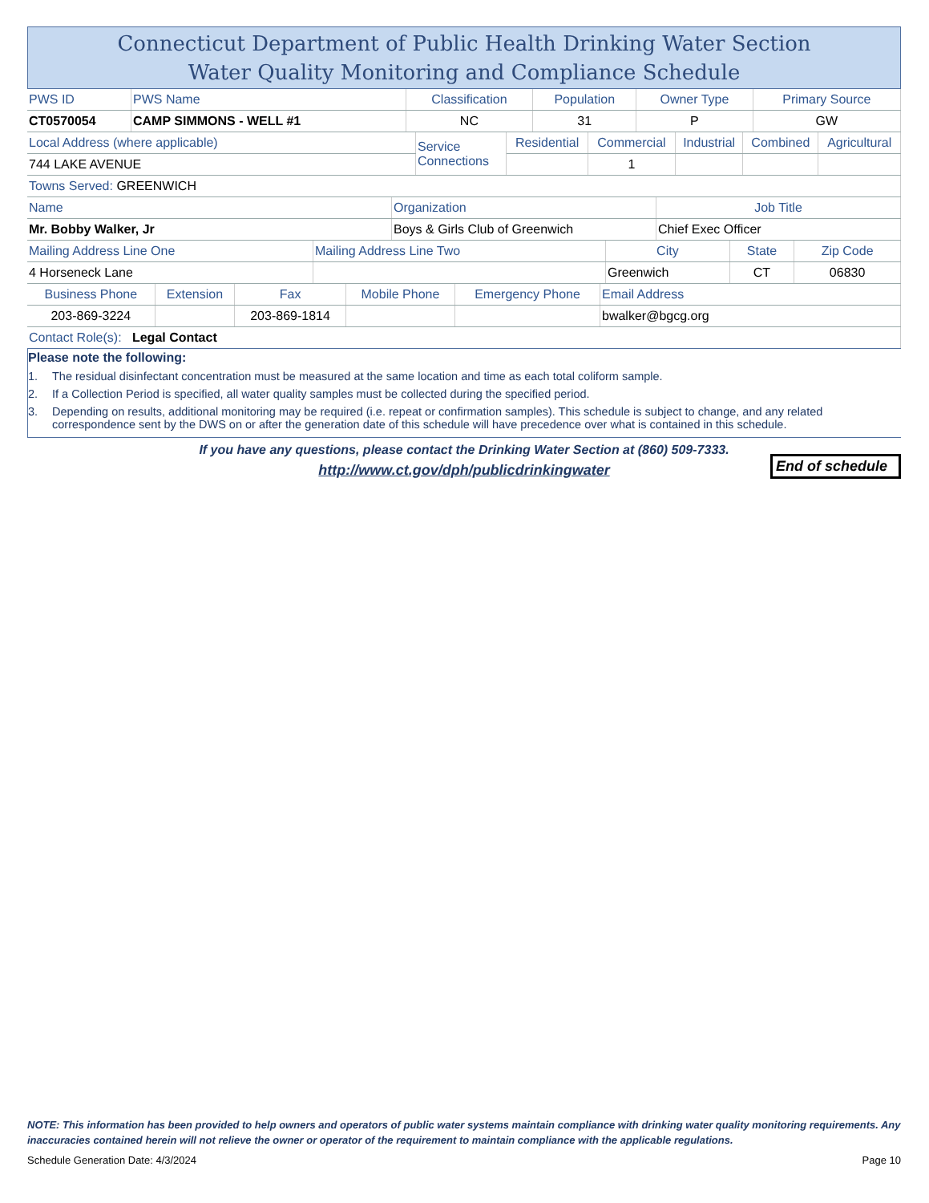Connecticut Department of Public Health Drinking Water Section
Water Quality Monitoring and Compliance Schedule
| PWS ID | PWS Name | Classification | Population | Owner Type | Primary Source |
| CT0570054 | CAMP SIMMONS - WELL #1 | NC | 31 | P | GW |
| Local Address (where applicable) | Service Connections | Residential | Commercial | Industrial | Combined | Agricultural |
| 744 LAKE AVENUE | | | 1 | | | |
| Towns Served: GREENWICH | | | | | | |
| Name | Organization | Job Title |
| Mr. Bobby Walker, Jr | Boys & Girls Club of Greenwich | Chief Exec Officer |
| Mailing Address Line One | Mailing Address Line Two | City | State | Zip Code |
| 4 Horseneck Lane | | Greenwich | CT | 06830 |
| Business Phone | Extension | Fax | Mobile Phone | Emergency Phone | Email Address |
| 203-869-3224 | | 203-869-1814 | | | bwalker@bgcg.org |
| Contact Role(s): Legal Contact | | | | | |
Please note the following:
1. The residual disinfectant concentration must be measured at the same location and time as each total coliform sample.
2. If a Collection Period is specified, all water quality samples must be collected during the specified period.
3. Depending on results, additional monitoring may be required (i.e. repeat or confirmation samples). This schedule is subject to change, and any related correspondence sent by the DWS on or after the generation date of this schedule will have precedence over what is contained in this schedule.
If you have any questions, please contact the Drinking Water Section at (860) 509-7333.
http://www.ct.gov/dph/publicdrinkingwater
End of schedule
NOTE: This information has been provided to help owners and operators of public water systems maintain compliance with drinking water quality monitoring requirements. Any inaccuracies contained herein will not relieve the owner or operator of the requirement to maintain compliance with the applicable regulations.
Schedule Generation Date: 4/3/2024 Page 10